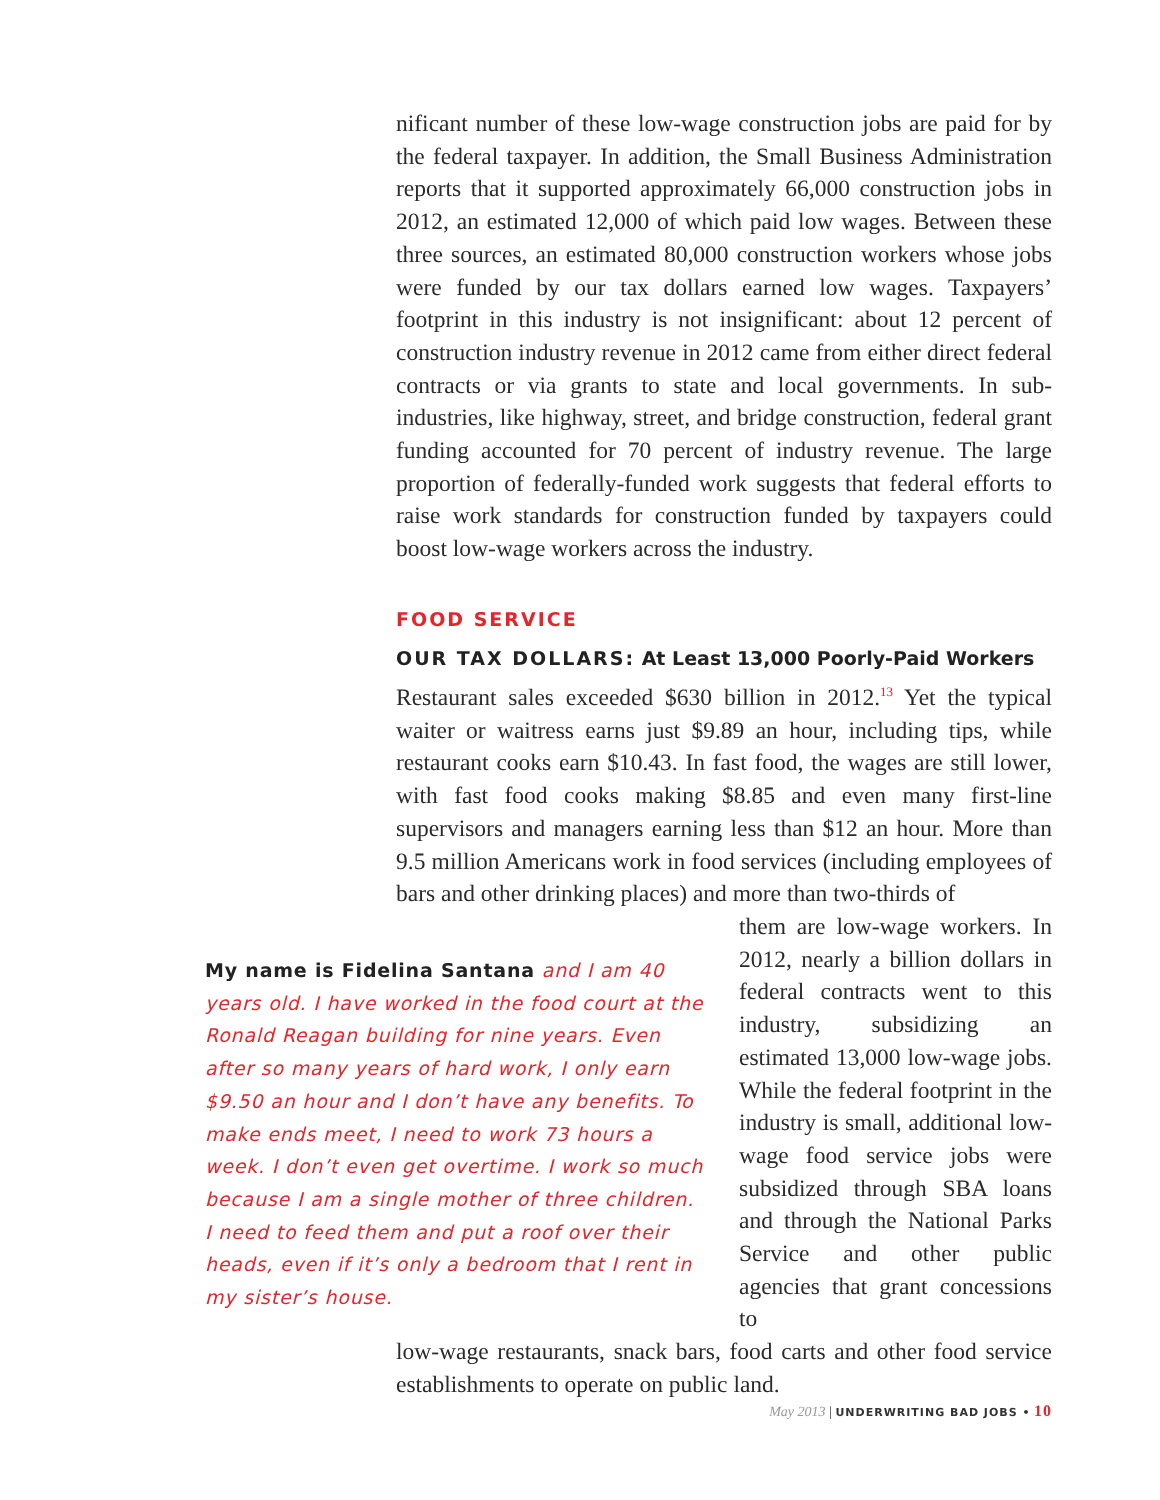nificant number of these low-wage construction jobs are paid for by the federal taxpayer. In addition, the Small Business Administration reports that it supported approximately 66,000 construction jobs in 2012, an estimated 12,000 of which paid low wages. Between these three sources, an estimated 80,000 construction workers whose jobs were funded by our tax dollars earned low wages. Taxpayers’ footprint in this industry is not insignificant: about 12 percent of construction industry revenue in 2012 came from either direct federal contracts or via grants to state and local governments. In sub-industries, like highway, street, and bridge construction, federal grant funding accounted for 70 percent of industry revenue. The large proportion of federally-funded work suggests that federal efforts to raise work standards for construction funded by taxpayers could boost low-wage workers across the industry.
FOOD SERVICE
OUR TAX DOLLARS: At Least 13,000 Poorly-Paid Workers
Restaurant sales exceeded $630 billion in 2012.<sup>13</sup> Yet the typical waiter or waitress earns just $9.89 an hour, including tips, while restaurant cooks earn $10.43. In fast food, the wages are still lower, with fast food cooks making $8.85 and even many first-line supervisors and managers earning less than $12 an hour. More than 9.5 million Americans work in food services (including employees of bars and other drinking places) and more than two-thirds of
My name is Fidelina Santana and I am 40 years old. I have worked in the food court at the Ronald Reagan building for nine years. Even after so many years of hard work, I only earn $9.50 an hour and I don’t have any benefits. To make ends meet, I need to work 73 hours a week. I don’t even get overtime. I work so much because I am a single mother of three children. I need to feed them and put a roof over their heads, even if it’s only a bedroom that I rent in my sister’s house.
them are low-wage workers. In 2012, nearly a billion dollars in federal contracts went to this industry, subsidizing an estimated 13,000 low-wage jobs. While the federal footprint in the industry is small, additional low-wage food service jobs were subsidized through SBA loans and through the National Parks Service and other public agencies that grant concessions to
low-wage restaurants, snack bars, food carts and other food service establishments to operate on public land.
May 2013 | UNDERWRITING BAD JOBS • 10